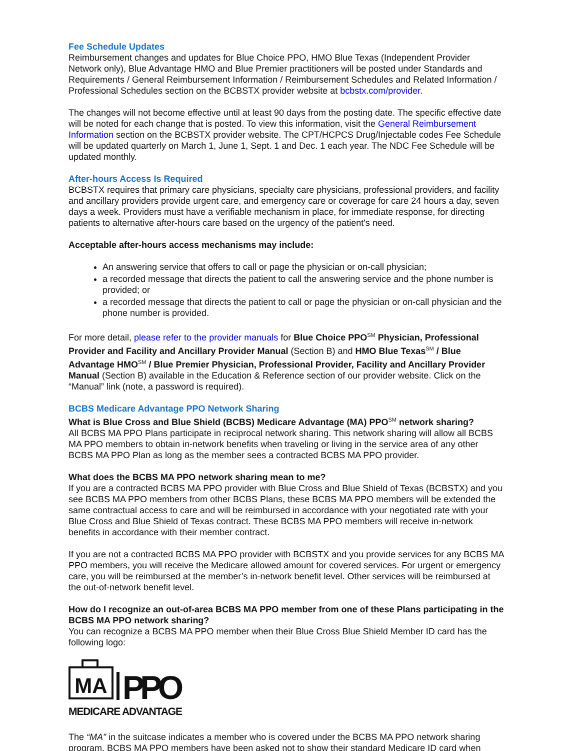Fee Schedule Updates
Reimbursement changes and updates for Blue Choice PPO, HMO Blue Texas (Independent Provider Network only), Blue Advantage HMO and Blue Premier practitioners will be posted under Standards and Requirements / General Reimbursement Information / Reimbursement Schedules and Related Information / Professional Schedules section on the BCBSTX provider website at bcbstx.com/provider.
The changes will not become effective until at least 90 days from the posting date. The specific effective date will be noted for each change that is posted. To view this information, visit the General Reimbursement Information section on the BCBSTX provider website. The CPT/HCPCS Drug/Injectable codes Fee Schedule will be updated quarterly on March 1, June 1, Sept. 1 and Dec. 1 each year. The NDC Fee Schedule will be updated monthly.
After-hours Access Is Required
BCBSTX requires that primary care physicians, specialty care physicians, professional providers, and facility and ancillary providers provide urgent care, and emergency care or coverage for care 24 hours a day, seven days a week. Providers must have a verifiable mechanism in place, for immediate response, for directing patients to alternative after-hours care based on the urgency of the patient's need.
Acceptable after-hours access mechanisms may include:
An answering service that offers to call or page the physician or on-call physician;
a recorded message that directs the patient to call the answering service and the phone number is provided; or
a recorded message that directs the patient to call or page the physician or on-call physician and the phone number is provided.
For more detail, please refer to the provider manuals for Blue Choice PPO<sup>SM</sup> Physician, Professional Provider and Facility and Ancillary Provider Manual (Section B) and HMO Blue Texas<sup>SM</sup> / Blue Advantage HMO<sup>SM</sup> / Blue Premier Physician, Professional Provider, Facility and Ancillary Provider Manual (Section B) available in the Education & Reference section of our provider website. Click on the “Manual” link (note, a password is required).
BCBS Medicare Advantage PPO Network Sharing
What is Blue Cross and Blue Shield (BCBS) Medicare Advantage (MA) PPO<sup>SM</sup> network sharing?
All BCBS MA PPO Plans participate in reciprocal network sharing. This network sharing will allow all BCBS MA PPO members to obtain in-network benefits when traveling or living in the service area of any other BCBS MA PPO Plan as long as the member sees a contracted BCBS MA PPO provider.
What does the BCBS MA PPO network sharing mean to me?
If you are a contracted BCBS MA PPO provider with Blue Cross and Blue Shield of Texas (BCBSTX) and you see BCBS MA PPO members from other BCBS Plans, these BCBS MA PPO members will be extended the same contractual access to care and will be reimbursed in accordance with your negotiated rate with your Blue Cross and Blue Shield of Texas contract. These BCBS MA PPO members will receive in-network benefits in accordance with their member contract.
If you are not a contracted BCBS MA PPO provider with BCBSTX and you provide services for any BCBS MA PPO members, you will receive the Medicare allowed amount for covered services. For urgent or emergency care, you will be reimbursed at the member’s in-network benefit level. Other services will be reimbursed at the out-of-network benefit level.
How do I recognize an out-of-area BCBS MA PPO member from one of these Plans participating in the BCBS MA PPO network sharing?
You can recognize a BCBS MA PPO member when their Blue Cross Blue Shield Member ID card has the following logo:
MA
PPO
MEDICARE ADVANTAGE
The “MA” in the suitcase indicates a member who is covered under the BCBS MA PPO network sharing program. BCBS MA PPO members have been asked not to show their standard Medicare ID card when